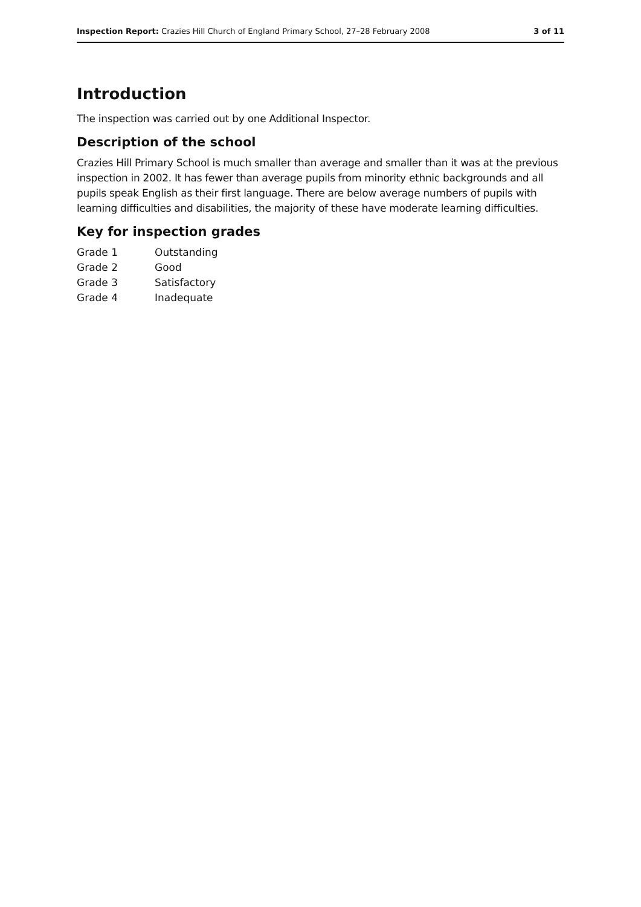Inspection Report: Crazies Hill Church of England Primary School, 27–28 February 2008 3 of 11
Introduction
The inspection was carried out by one Additional Inspector.
Description of the school
Crazies Hill Primary School is much smaller than average and smaller than it was at the previous inspection in 2002. It has fewer than average pupils from minority ethnic backgrounds and all pupils speak English as their first language. There are below average numbers of pupils with learning difficulties and disabilities, the majority of these have moderate learning difficulties.
Key for inspection grades
| Grade 1 | Outstanding |
| Grade 2 | Good |
| Grade 3 | Satisfactory |
| Grade 4 | Inadequate |